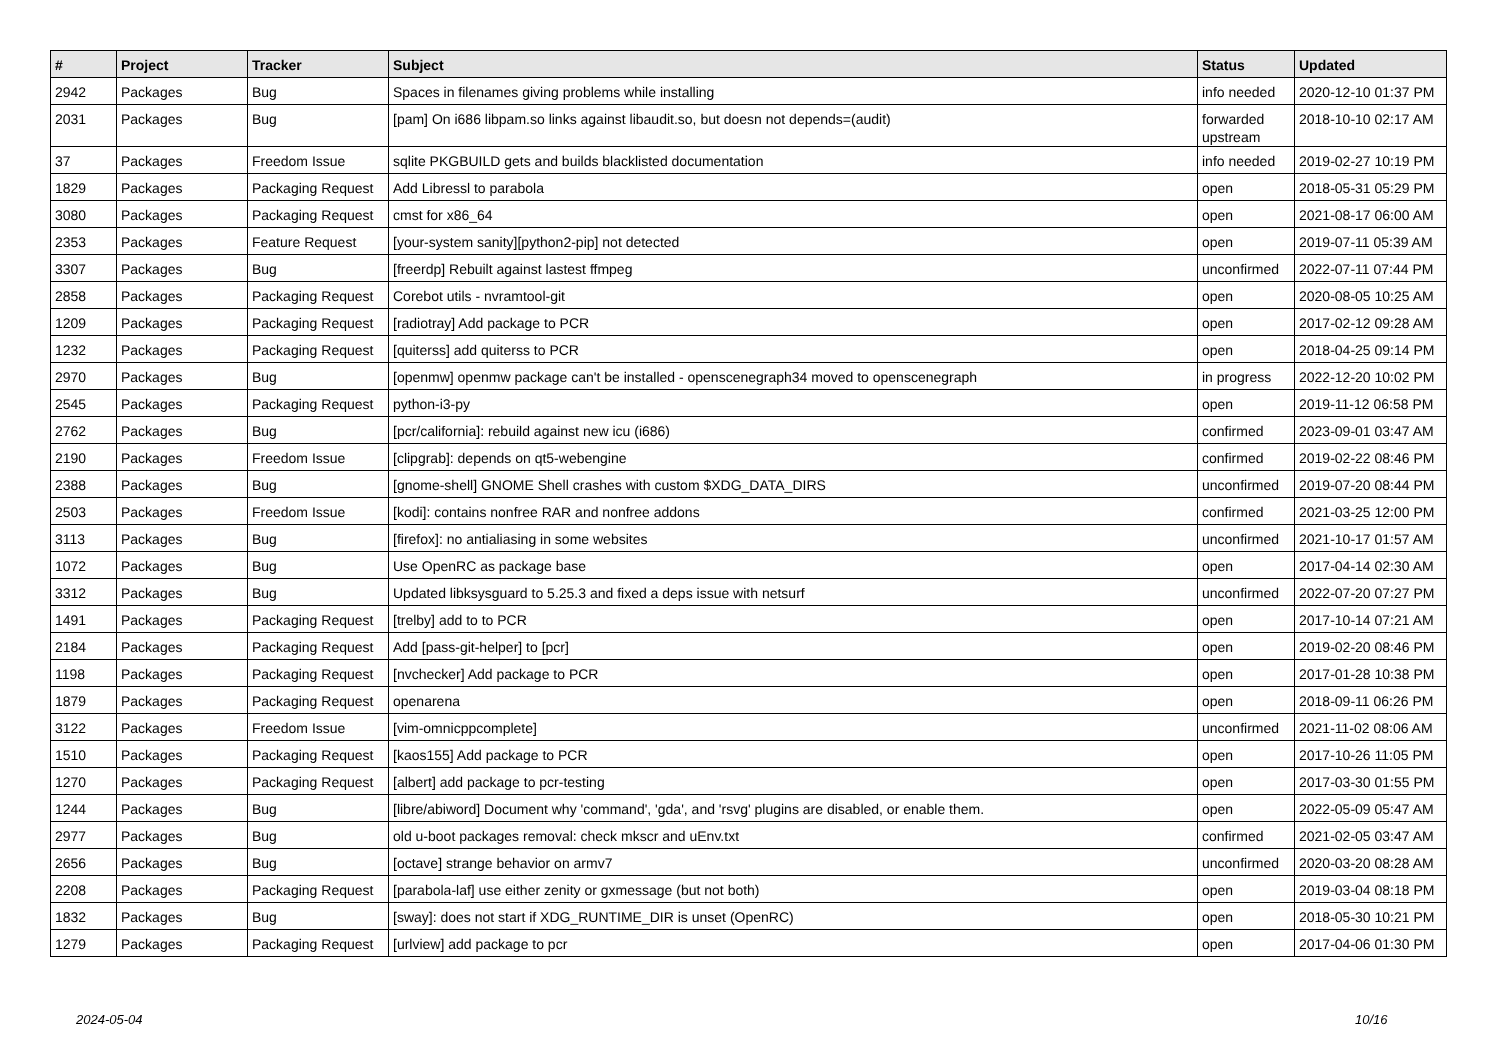| # | Project | Tracker | Subject | Status | Updated |
| --- | --- | --- | --- | --- | --- |
| 2942 | Packages | Bug | Spaces in filenames giving problems while installing | info needed | 2020-12-10 01:37 PM |
| 2031 | Packages | Bug | [pam] On i686 libpam.so links against libaudit.so, but doesn not depends=(audit) | forwarded upstream | 2018-10-10 02:17 AM |
| 37 | Packages | Freedom Issue | sqlite PKGBUILD gets and builds blacklisted documentation | info needed | 2019-02-27 10:19 PM |
| 1829 | Packages | Packaging Request | Add Libressl to parabola | open | 2018-05-31 05:29 PM |
| 3080 | Packages | Packaging Request | cmst for x86_64 | open | 2021-08-17 06:00 AM |
| 2353 | Packages | Feature Request | [your-system sanity][python2-pip] not detected | open | 2019-07-11 05:39 AM |
| 3307 | Packages | Bug | [freerdp] Rebuilt against lastest ffmpeg | unconfirmed | 2022-07-11 07:44 PM |
| 2858 | Packages | Packaging Request | Corebot utils - nvramtool-git | open | 2020-08-05 10:25 AM |
| 1209 | Packages | Packaging Request | [radiotray] Add package to PCR | open | 2017-02-12 09:28 AM |
| 1232 | Packages | Packaging Request | [quiterss] add quiterss to PCR | open | 2018-04-25 09:14 PM |
| 2970 | Packages | Bug | [openmw] openmw package can't be installed - openscenegraph34 moved to openscenegraph | in progress | 2022-12-20 10:02 PM |
| 2545 | Packages | Packaging Request | python-i3-py | open | 2019-11-12 06:58 PM |
| 2762 | Packages | Bug | [pcr/california]: rebuild against new icu (i686) | confirmed | 2023-09-01 03:47 AM |
| 2190 | Packages | Freedom Issue | [clipgrab]: depends on qt5-webengine | confirmed | 2019-02-22 08:46 PM |
| 2388 | Packages | Bug | [gnome-shell] GNOME Shell crashes with custom $XDG_DATA_DIRS | unconfirmed | 2019-07-20 08:44 PM |
| 2503 | Packages | Freedom Issue | [kodi]: contains nonfree RAR and nonfree addons | confirmed | 2021-03-25 12:00 PM |
| 3113 | Packages | Bug | [firefox]: no antialiasing in some websites | unconfirmed | 2021-10-17 01:57 AM |
| 1072 | Packages | Bug | Use OpenRC as package base | open | 2017-04-14 02:30 AM |
| 3312 | Packages | Bug | Updated libksysguard to 5.25.3 and fixed a deps issue with netsurf | unconfirmed | 2022-07-20 07:27 PM |
| 1491 | Packages | Packaging Request | [trelby] add to to PCR | open | 2017-10-14 07:21 AM |
| 2184 | Packages | Packaging Request | Add [pass-git-helper] to [pcr] | open | 2019-02-20 08:46 PM |
| 1198 | Packages | Packaging Request | [nvchecker] Add package to PCR | open | 2017-01-28 10:38 PM |
| 1879 | Packages | Packaging Request | openarena | open | 2018-09-11 06:26 PM |
| 3122 | Packages | Freedom Issue | [vim-omnicppcomplete] | unconfirmed | 2021-11-02 08:06 AM |
| 1510 | Packages | Packaging Request | [kaos155] Add package to PCR | open | 2017-10-26 11:05 PM |
| 1270 | Packages | Packaging Request | [albert] add package to pcr-testing | open | 2017-03-30 01:55 PM |
| 1244 | Packages | Bug | [libre/abiword] Document why 'command', 'gda', and 'rsvg' plugins are disabled, or enable them. | open | 2022-05-09 05:47 AM |
| 2977 | Packages | Bug | old u-boot packages removal: check mkscr and uEnv.txt | confirmed | 2021-02-05 03:47 AM |
| 2656 | Packages | Bug | [octave] strange behavior on armv7 | unconfirmed | 2020-03-20 08:28 AM |
| 2208 | Packages | Packaging Request | [parabola-laf] use either zenity or gxmessage (but not both) | open | 2019-03-04 08:18 PM |
| 1832 | Packages | Bug | [sway]: does not start if XDG_RUNTIME_DIR is unset (OpenRC) | open | 2018-05-30 10:21 PM |
| 1279 | Packages | Packaging Request | [urlview] add package to pcr | open | 2017-04-06 01:30 PM |
2024-05-04 10/16